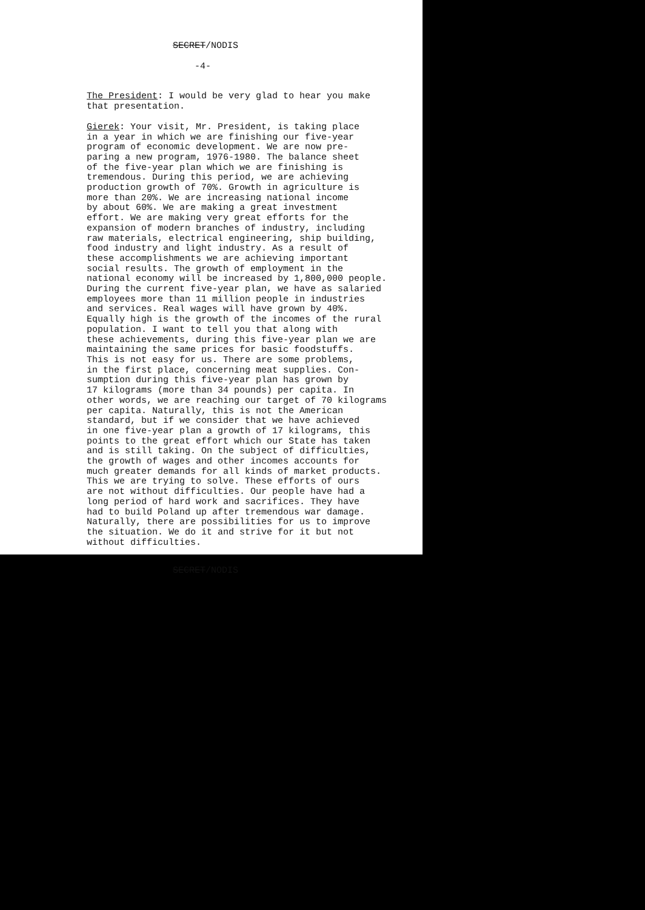SECRET/NODIS
-4-
The President: I would be very glad to hear you make that presentation.
Gierek: Your visit, Mr. President, is taking place in a year in which we are finishing our five-year program of economic development. We are now pre- paring a new program, 1976-1980. The balance sheet of the five-year plan which we are finishing is tremendous. During this period, we are achieving production growth of 70%. Growth in agriculture is more than 20%. We are increasing national income by about 60%. We are making a great investment effort. We are making very great efforts for the expansion of modern branches of industry, including raw materials, electrical engineering, ship building, food industry and light industry. As a result of these accomplishments we are achieving important social results. The growth of employment in the national economy will be increased by 1,800,000 people. During the current five-year plan, we have as salaried employees more than 11 million people in industries and services. Real wages will have grown by 40%. Equally high is the growth of the incomes of the rural population. I want to tell you that along with these achievements, during this five-year plan we are maintaining the same prices for basic foodstuffs. This is not easy for us. There are some problems, in the first place, concerning meat supplies. Con- sumption during this five-year plan has grown by 17 kilograms (more than 34 pounds) per capita. In other words, we are reaching our target of 70 kilograms per capita. Naturally, this is not the American standard, but if we consider that we have achieved in one five-year plan a growth of 17 kilograms, this points to the great effort which our State has taken and is still taking. On the subject of difficulties, the growth of wages and other incomes accounts for much greater demands for all kinds of market products. This we are trying to solve. These efforts of ours are not without difficulties. Our people have had a long period of hard work and sacrifices. They have had to build Poland up after tremendous war damage. Naturally, there are possibilities for us to improve the situation. We do it and strive for it but not without difficulties.
SECRET/NODIS